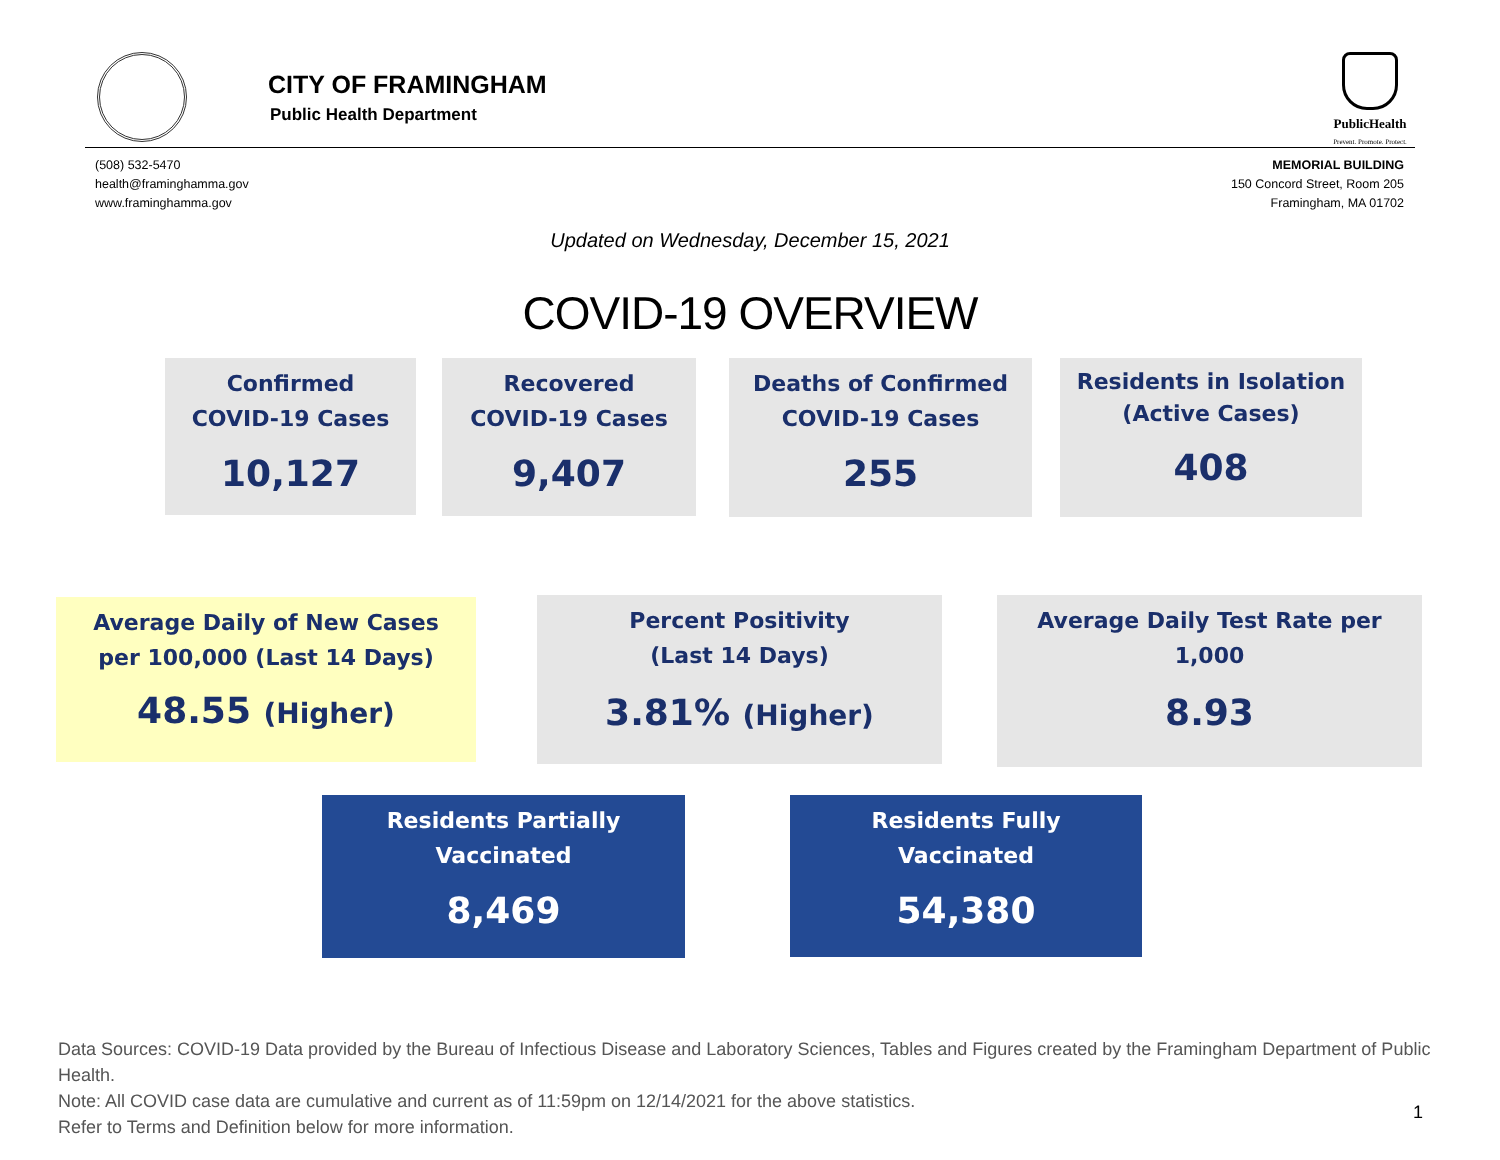CITY OF FRAMINGHAM
Public Health Department
PublicHealth
Prevent. Promote. Protect.
(508) 532-5470
health@framinghamma.gov
www.framinghamma.gov
MEMORIAL BUILDING
150 Concord Street, Room 205
Framingham, MA 01702
Updated on Wednesday, December 15, 2021
COVID-19 OVERVIEW
Confirmed
COVID-19 Cases
10,127
Recovered
COVID-19 Cases
9,407
Deaths of Confirmed
COVID-19 Cases
255
Residents in Isolation
(Active Cases)
408
Average Daily of New Cases
per 100,000 (Last 14 Days)
48.55 (Higher)
Percent Positivity
(Last 14 Days)
3.81% (Higher)
Average Daily Test Rate per
1,000
8.93
Residents Partially
Vaccinated
8,469
Residents Fully
Vaccinated
54,380
Data Sources: COVID-19 Data provided by the Bureau of Infectious Disease and Laboratory Sciences, Tables and Figures created by the Framingham Department of Public Health.
Note: All COVID case data are cumulative and current as of 11:59pm on 12/14/2021 for the above statistics.
Refer to Terms and Definition below for more information.
1